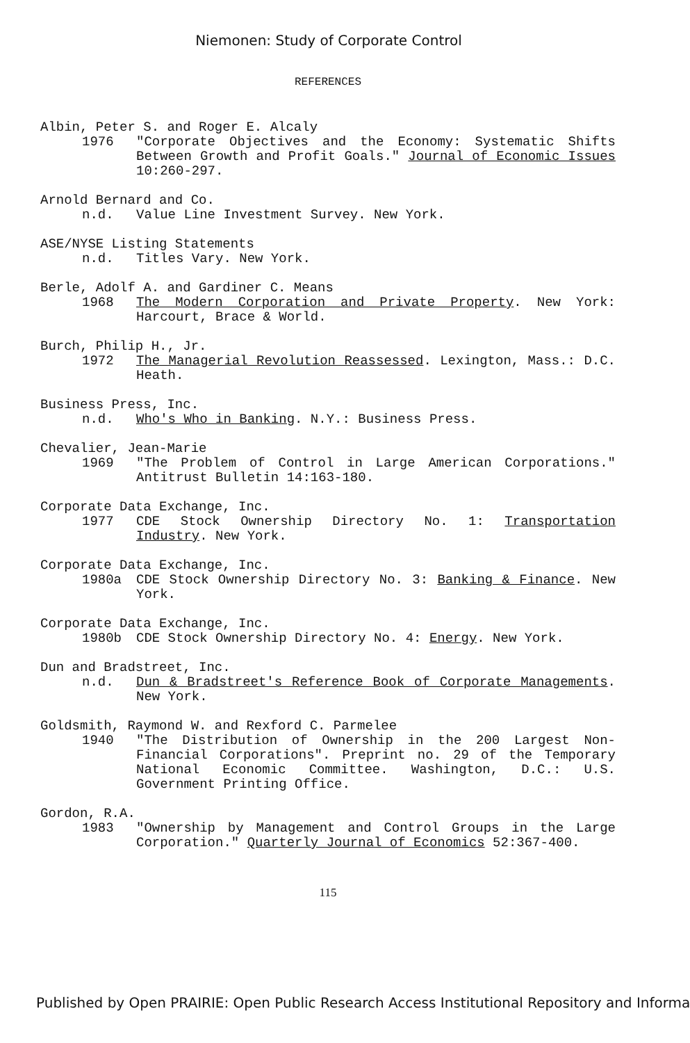Niemonen: Study of Corporate Control
REFERENCES
Albin, Peter S. and Roger E. Alcaly
1976 "Corporate Objectives and the Economy: Systematic Shifts Between Growth and Profit Goals." Journal of Economic Issues 10:260-297.
Arnold Bernard and Co.
n.d. Value Line Investment Survey. New York.
ASE/NYSE Listing Statements
n.d. Titles Vary. New York.
Berle, Adolf A. and Gardiner C. Means
1968 The Modern Corporation and Private Property. New York: Harcourt, Brace & World.
Burch, Philip H., Jr.
1972 The Managerial Revolution Reassessed. Lexington, Mass.: D.C. Heath.
Business Press, Inc.
n.d. Who's Who in Banking. N.Y.: Business Press.
Chevalier, Jean-Marie
1969 "The Problem of Control in Large American Corporations." Antitrust Bulletin 14:163-180.
Corporate Data Exchange, Inc.
1977 CDE Stock Ownership Directory No. 1: Transportation Industry. New York.
Corporate Data Exchange, Inc.
1980a CDE Stock Ownership Directory No. 3: Banking & Finance. New York.
Corporate Data Exchange, Inc.
1980b CDE Stock Ownership Directory No. 4: Energy. New York.
Dun and Bradstreet, Inc.
n.d. Dun & Bradstreet's Reference Book of Corporate Managements. New York.
Goldsmith, Raymond W. and Rexford C. Parmelee
1940 "The Distribution of Ownership in the 200 Largest Non-Financial Corporations". Preprint no. 29 of the Temporary National Economic Committee. Washington, D.C.: U.S. Government Printing Office.
Gordon, R.A.
1983 "Ownership by Management and Control Groups in the Large Corporation." Quarterly Journal of Economics 52:367-400.
115
Published by Open PRAIRIE: Open Public Research Access Institutional Repository and Informa